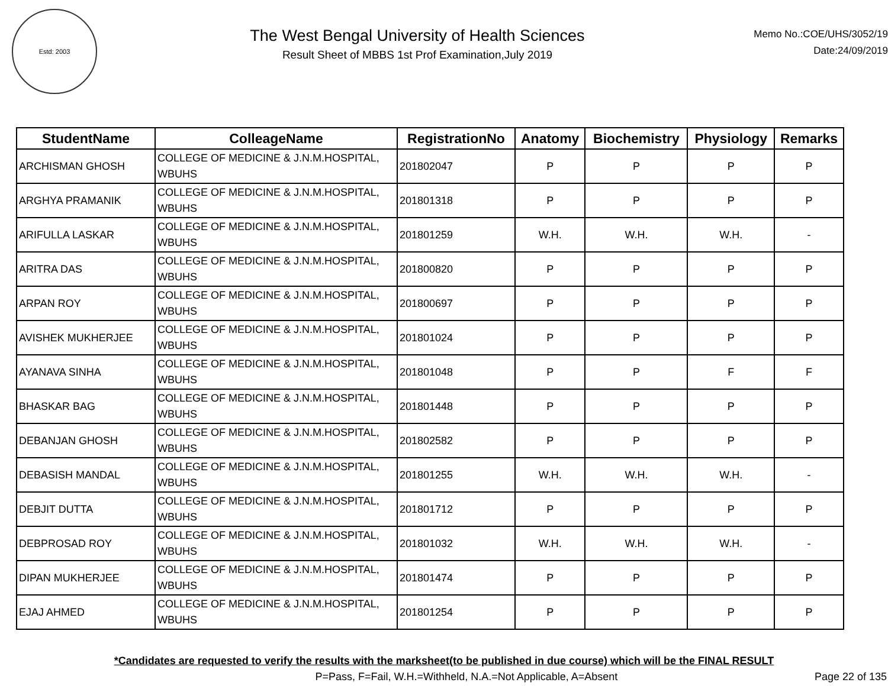Estd: 2003
The West Bengal University of Health Sciences
Result Sheet of MBBS 1st Prof Examination,July 2019
Memo No.:COE/UHS/3052/19
Date:24/09/2019
| StudentName | ColleageName | RegistrationNo | Anatomy | Biochemistry | Physiology | Remarks |
| --- | --- | --- | --- | --- | --- | --- |
| ARCHISMAN GHOSH | COLLEGE OF MEDICINE & J.N.M.HOSPITAL, WBUHS | 201802047 | P | P | P | P |
| ARGHYA PRAMANIK | COLLEGE OF MEDICINE & J.N.M.HOSPITAL, WBUHS | 201801318 | P | P | P | P |
| ARIFULLA LASKAR | COLLEGE OF MEDICINE & J.N.M.HOSPITAL, WBUHS | 201801259 | W.H. | W.H. | W.H. | - |
| ARITRA DAS | COLLEGE OF MEDICINE & J.N.M.HOSPITAL, WBUHS | 201800820 | P | P | P | P |
| ARPAN ROY | COLLEGE OF MEDICINE & J.N.M.HOSPITAL, WBUHS | 201800697 | P | P | P | P |
| AVISHEK MUKHERJEE | COLLEGE OF MEDICINE & J.N.M.HOSPITAL, WBUHS | 201801024 | P | P | P | P |
| AYANAVA SINHA | COLLEGE OF MEDICINE & J.N.M.HOSPITAL, WBUHS | 201801048 | P | P | F | F |
| BHASKAR BAG | COLLEGE OF MEDICINE & J.N.M.HOSPITAL, WBUHS | 201801448 | P | P | P | P |
| DEBANJAN GHOSH | COLLEGE OF MEDICINE & J.N.M.HOSPITAL, WBUHS | 201802582 | P | P | P | P |
| DEBASISH MANDAL | COLLEGE OF MEDICINE & J.N.M.HOSPITAL, WBUHS | 201801255 | W.H. | W.H. | W.H. | - |
| DEBJIT DUTTA | COLLEGE OF MEDICINE & J.N.M.HOSPITAL, WBUHS | 201801712 | P | P | P | P |
| DEBPROSAD ROY | COLLEGE OF MEDICINE & J.N.M.HOSPITAL, WBUHS | 201801032 | W.H. | W.H. | W.H. | - |
| DIPAN MUKHERJEE | COLLEGE OF MEDICINE & J.N.M.HOSPITAL, WBUHS | 201801474 | P | P | P | P |
| EJAJ AHMED | COLLEGE OF MEDICINE & J.N.M.HOSPITAL, WBUHS | 201801254 | P | P | P | P |
*Candidates are requested to verify the results with the marksheet(to be published in due course) which will be the FINAL RESULT
P=Pass, F=Fail, W.H.=Withheld, N.A.=Not Applicable, A=Absent Page 22 of 135